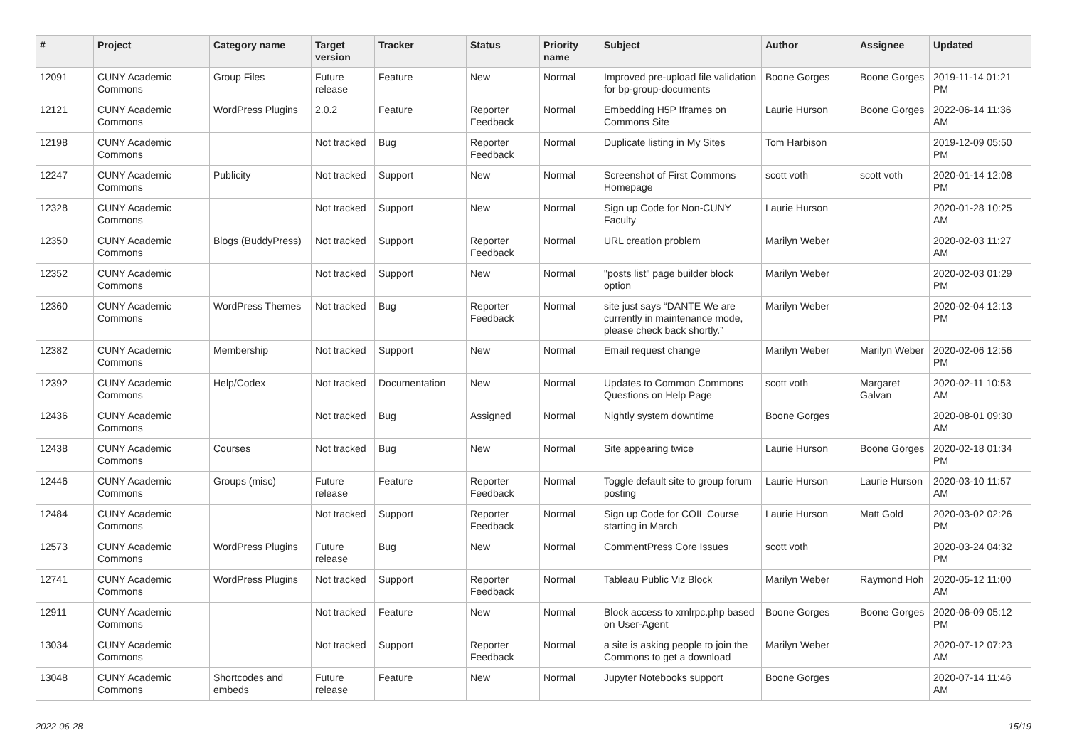| # | Project | Category name | Target version | Tracker | Status | Priority name | Subject | Author | Assignee | Updated |
| --- | --- | --- | --- | --- | --- | --- | --- | --- | --- | --- |
| 12091 | CUNY Academic Commons | Group Files | Future release | Feature | New | Normal | Improved pre-upload file validation for bp-group-documents | Boone Gorges | Boone Gorges | 2019-11-14 01:21 PM |
| 12121 | CUNY Academic Commons | WordPress Plugins | 2.0.2 | Feature | Reporter Feedback | Normal | Embedding H5P Iframes on Commons Site | Laurie Hurson | Boone Gorges | 2022-06-14 11:36 AM |
| 12198 | CUNY Academic Commons | | Not tracked | Bug | Reporter Feedback | Normal | Duplicate listing in My Sites | Tom Harbison | | 2019-12-09 05:50 PM |
| 12247 | CUNY Academic Commons | Publicity | Not tracked | Support | New | Normal | Screenshot of First Commons Homepage | scott voth | scott voth | 2020-01-14 12:08 PM |
| 12328 | CUNY Academic Commons | | Not tracked | Support | New | Normal | Sign up Code for Non-CUNY Faculty | Laurie Hurson | | 2020-01-28 10:25 AM |
| 12350 | CUNY Academic Commons | Blogs (BuddyPress) | Not tracked | Support | Reporter Feedback | Normal | URL creation problem | Marilyn Weber | | 2020-02-03 11:27 AM |
| 12352 | CUNY Academic Commons | | Not tracked | Support | New | Normal | "posts list" page builder block option | Marilyn Weber | | 2020-02-03 01:29 PM |
| 12360 | CUNY Academic Commons | WordPress Themes | Not tracked | Bug | Reporter Feedback | Normal | site just says “DANTE We are currently in maintenance mode, please check back shortly.” | Marilyn Weber | | 2020-02-04 12:13 PM |
| 12382 | CUNY Academic Commons | Membership | Not tracked | Support | New | Normal | Email request change | Marilyn Weber | Marilyn Weber | 2020-02-06 12:56 PM |
| 12392 | CUNY Academic Commons | Help/Codex | Not tracked | Documentation | New | Normal | Updates to Common Commons Questions on Help Page | scott voth | Margaret Galvan | 2020-02-11 10:53 AM |
| 12436 | CUNY Academic Commons | | Not tracked | Bug | Assigned | Normal | Nightly system downtime | Boone Gorges | | 2020-08-01 09:30 AM |
| 12438 | CUNY Academic Commons | Courses | Not tracked | Bug | New | Normal | Site appearing twice | Laurie Hurson | Boone Gorges | 2020-02-18 01:34 PM |
| 12446 | CUNY Academic Commons | Groups (misc) | Future release | Feature | Reporter Feedback | Normal | Toggle default site to group forum posting | Laurie Hurson | Laurie Hurson | 2020-03-10 11:57 AM |
| 12484 | CUNY Academic Commons | | Not tracked | Support | Reporter Feedback | Normal | Sign up Code for COIL Course starting in March | Laurie Hurson | Matt Gold | 2020-03-02 02:26 PM |
| 12573 | CUNY Academic Commons | WordPress Plugins | Future release | Bug | New | Normal | CommentPress Core Issues | scott voth | | 2020-03-24 04:32 PM |
| 12741 | CUNY Academic Commons | WordPress Plugins | Not tracked | Support | Reporter Feedback | Normal | Tableau Public Viz Block | Marilyn Weber | Raymond Hoh | 2020-05-12 11:00 AM |
| 12911 | CUNY Academic Commons | | Not tracked | Feature | New | Normal | Block access to xmlrpc.php based on User-Agent | Boone Gorges | Boone Gorges | 2020-06-09 05:12 PM |
| 13034 | CUNY Academic Commons | | Not tracked | Support | Reporter Feedback | Normal | a site is asking people to join the Commons to get a download | Marilyn Weber | | 2020-07-12 07:23 AM |
| 13048 | CUNY Academic Commons | Shortcodes and embeds | Future release | Feature | New | Normal | Jupyter Notebooks support | Boone Gorges | | 2020-07-14 11:46 AM |
2022-06-28 15/19